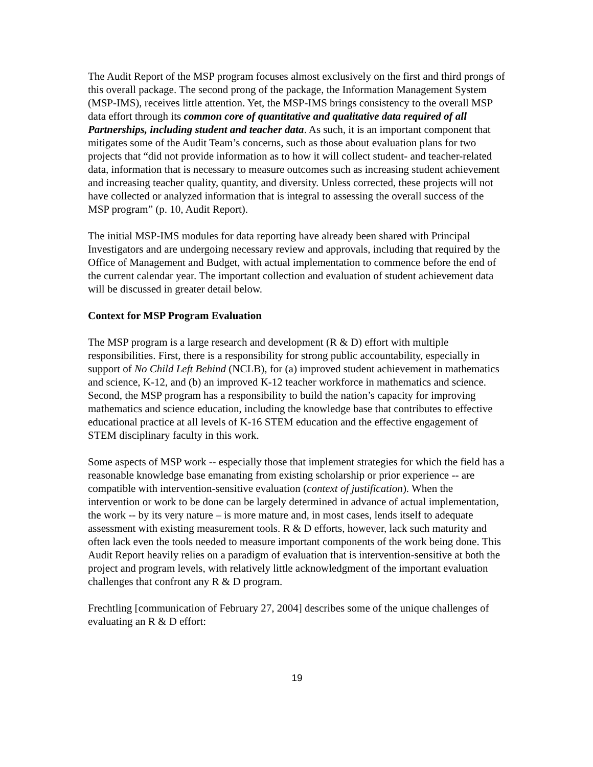The Audit Report of the MSP program focuses almost exclusively on the first and third prongs of this overall package. The second prong of the package, the Information Management System (MSP-IMS), receives little attention. Yet, the MSP-IMS brings consistency to the overall MSP data effort through its common core of quantitative and qualitative data required of all Partnerships, including student and teacher data. As such, it is an important component that mitigates some of the Audit Team’s concerns, such as those about evaluation plans for two projects that “did not provide information as to how it will collect student- and teacher-related data, information that is necessary to measure outcomes such as increasing student achievement and increasing teacher quality, quantity, and diversity. Unless corrected, these projects will not have collected or analyzed information that is integral to assessing the overall success of the MSP program” (p. 10, Audit Report).
The initial MSP-IMS modules for data reporting have already been shared with Principal Investigators and are undergoing necessary review and approvals, including that required by the Office of Management and Budget, with actual implementation to commence before the end of the current calendar year. The important collection and evaluation of student achievement data will be discussed in greater detail below.
Context for MSP Program Evaluation
The MSP program is a large research and development (R & D) effort with multiple responsibilities. First, there is a responsibility for strong public accountability, especially in support of No Child Left Behind (NCLB), for (a) improved student achievement in mathematics and science, K-12, and (b) an improved K-12 teacher workforce in mathematics and science. Second, the MSP program has a responsibility to build the nation’s capacity for improving mathematics and science education, including the knowledge base that contributes to effective educational practice at all levels of K-16 STEM education and the effective engagement of STEM disciplinary faculty in this work.
Some aspects of MSP work -- especially those that implement strategies for which the field has a reasonable knowledge base emanating from existing scholarship or prior experience -- are compatible with intervention-sensitive evaluation (context of justification). When the intervention or work to be done can be largely determined in advance of actual implementation, the work -- by its very nature – is more mature and, in most cases, lends itself to adequate assessment with existing measurement tools. R & D efforts, however, lack such maturity and often lack even the tools needed to measure important components of the work being done. This Audit Report heavily relies on a paradigm of evaluation that is intervention-sensitive at both the project and program levels, with relatively little acknowledgment of the important evaluation challenges that confront any R & D program.
Frechtling [communication of February 27, 2004] describes some of the unique challenges of evaluating an R & D effort:
19